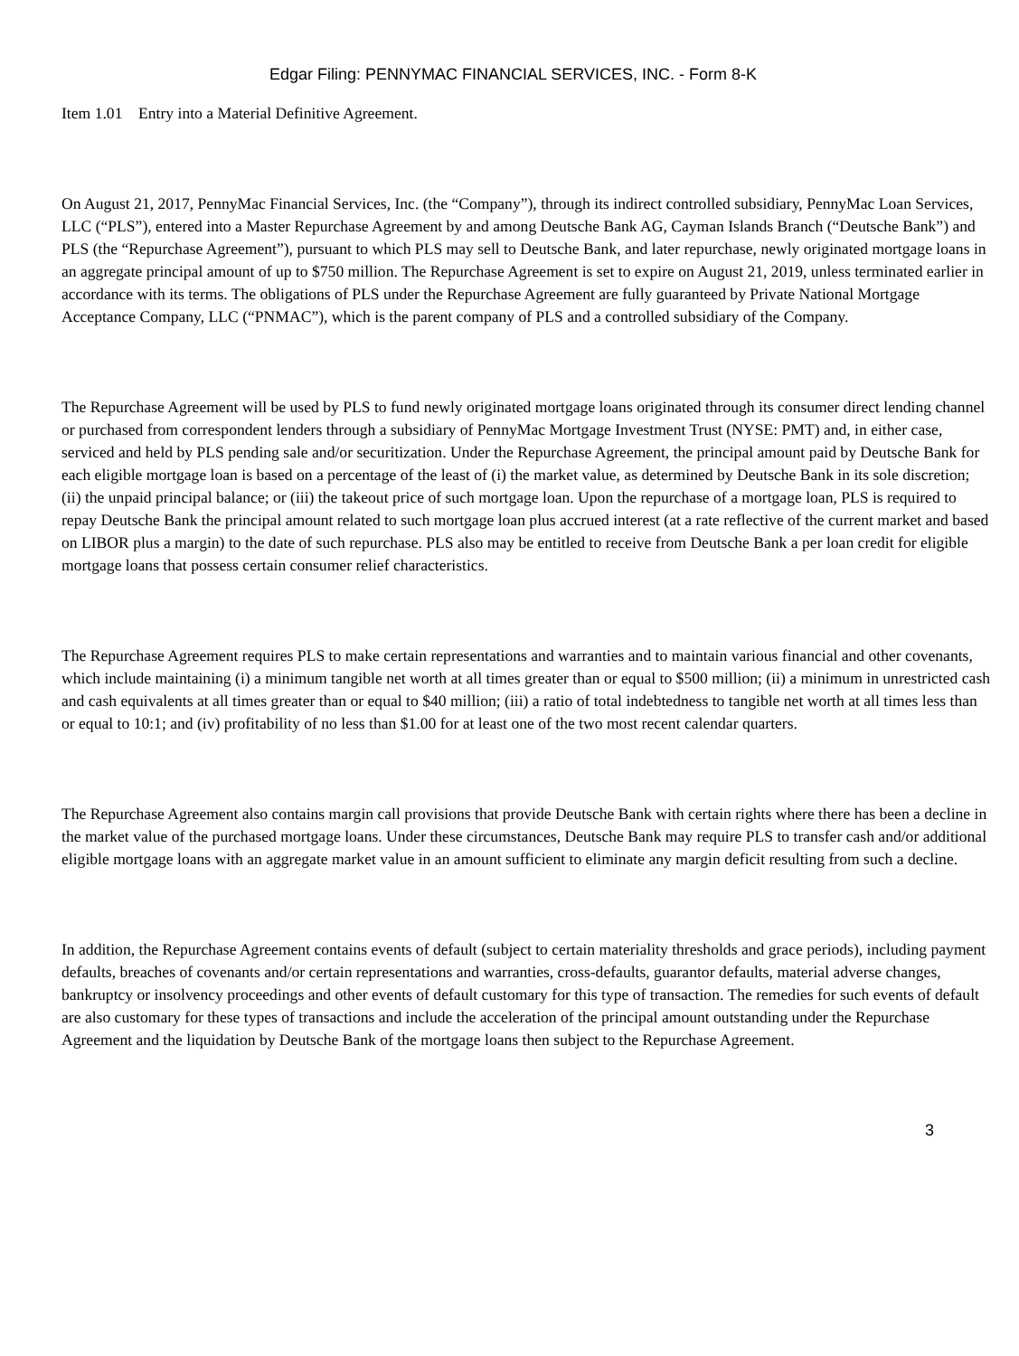Edgar Filing: PENNYMAC FINANCIAL SERVICES, INC. - Form 8-K
Item 1.01 Entry into a Material Definitive Agreement.
On August 21, 2017, PennyMac Financial Services, Inc. (the “Company”), through its indirect controlled subsidiary, PennyMac Loan Services, LLC (“PLS”), entered into a Master Repurchase Agreement by and among Deutsche Bank AG, Cayman Islands Branch (“Deutsche Bank”) and PLS (the “Repurchase Agreement”), pursuant to which PLS may sell to Deutsche Bank, and later repurchase, newly originated mortgage loans in an aggregate principal amount of up to $750 million. The Repurchase Agreement is set to expire on August 21, 2019, unless terminated earlier in accordance with its terms. The obligations of PLS under the Repurchase Agreement are fully guaranteed by Private National Mortgage Acceptance Company, LLC (“PNMAC”), which is the parent company of PLS and a controlled subsidiary of the Company.
The Repurchase Agreement will be used by PLS to fund newly originated mortgage loans originated through its consumer direct lending channel or purchased from correspondent lenders through a subsidiary of PennyMac Mortgage Investment Trust (NYSE: PMT) and, in either case, serviced and held by PLS pending sale and/or securitization. Under the Repurchase Agreement, the principal amount paid by Deutsche Bank for each eligible mortgage loan is based on a percentage of the least of (i) the market value, as determined by Deutsche Bank in its sole discretion; (ii) the unpaid principal balance; or (iii) the takeout price of such mortgage loan. Upon the repurchase of a mortgage loan, PLS is required to repay Deutsche Bank the principal amount related to such mortgage loan plus accrued interest (at a rate reflective of the current market and based on LIBOR plus a margin) to the date of such repurchase. PLS also may be entitled to receive from Deutsche Bank a per loan credit for eligible mortgage loans that possess certain consumer relief characteristics.
The Repurchase Agreement requires PLS to make certain representations and warranties and to maintain various financial and other covenants, which include maintaining (i) a minimum tangible net worth at all times greater than or equal to $500 million; (ii) a minimum in unrestricted cash and cash equivalents at all times greater than or equal to $40 million; (iii) a ratio of total indebtedness to tangible net worth at all times less than or equal to 10:1; and (iv) profitability of no less than $1.00 for at least one of the two most recent calendar quarters.
The Repurchase Agreement also contains margin call provisions that provide Deutsche Bank with certain rights where there has been a decline in the market value of the purchased mortgage loans. Under these circumstances, Deutsche Bank may require PLS to transfer cash and/or additional eligible mortgage loans with an aggregate market value in an amount sufficient to eliminate any margin deficit resulting from such a decline.
In addition, the Repurchase Agreement contains events of default (subject to certain materiality thresholds and grace periods), including payment defaults, breaches of covenants and/or certain representations and warranties, cross-defaults, guarantor defaults, material adverse changes, bankruptcy or insolvency proceedings and other events of default customary for this type of transaction. The remedies for such events of default are also customary for these types of transactions and include the acceleration of the principal amount outstanding under the Repurchase Agreement and the liquidation by Deutsche Bank of the mortgage loans then subject to the Repurchase Agreement.
3